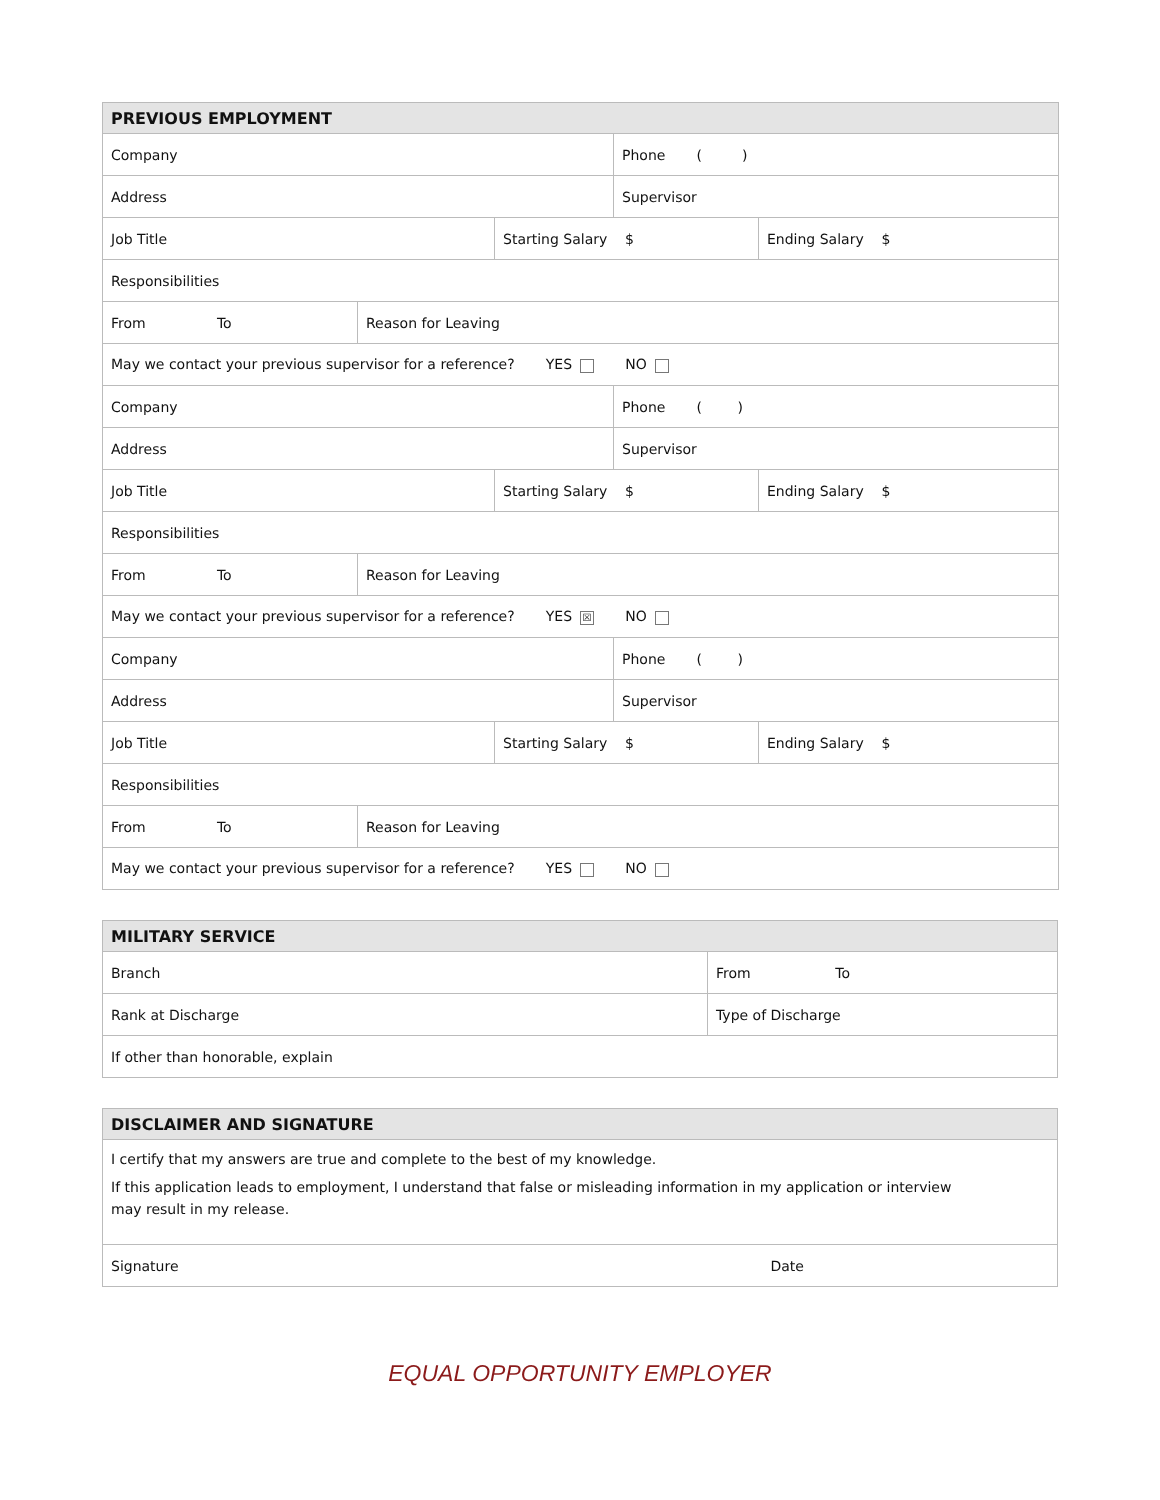| PREVIOUS EMPLOYMENT | | | | |
| --- | --- | --- | --- | --- |
| Company | | | Phone ( ) | |
| Address | | | Supervisor | |
| Job Title | | Starting Salary $ | | Ending Salary $ |
| Responsibilities | | | | |
| From To | Reason for Leaving | | | |
| May we contact your previous supervisor for a reference? YES NO | | | | |
| Company | | | Phone ( ) | |
| Address | | | Supervisor | |
| Job Title | | Starting Salary $ | | Ending Salary $ |
| Responsibilities | | | | |
| From To | Reason for Leaving | | | |
| May we contact your previous supervisor for a reference? YES ☒ NO | | | | |
| Company | | | Phone ( ) | |
| Address | | | Supervisor | |
| Job Title | | Starting Salary $ | | Ending Salary $ |
| Responsibilities | | | | |
| From To | Reason for Leaving | | | |
| May we contact your previous supervisor for a reference? YES NO | | | | |
| MILITARY SERVICE | |
| --- | --- |
| Branch | From To |
| Rank at Discharge | Type of Discharge |
| If other than honorable, explain | |
| DISCLAIMER AND SIGNATURE | |
| --- | --- |
| I certify that my answers are true and complete to the best of my knowledge. If this application leads to employment, I understand that false or misleading information in my application or interview may result in my release. | |
| Signature | Date |
EQUAL OPPORTUNITY EMPLOYER